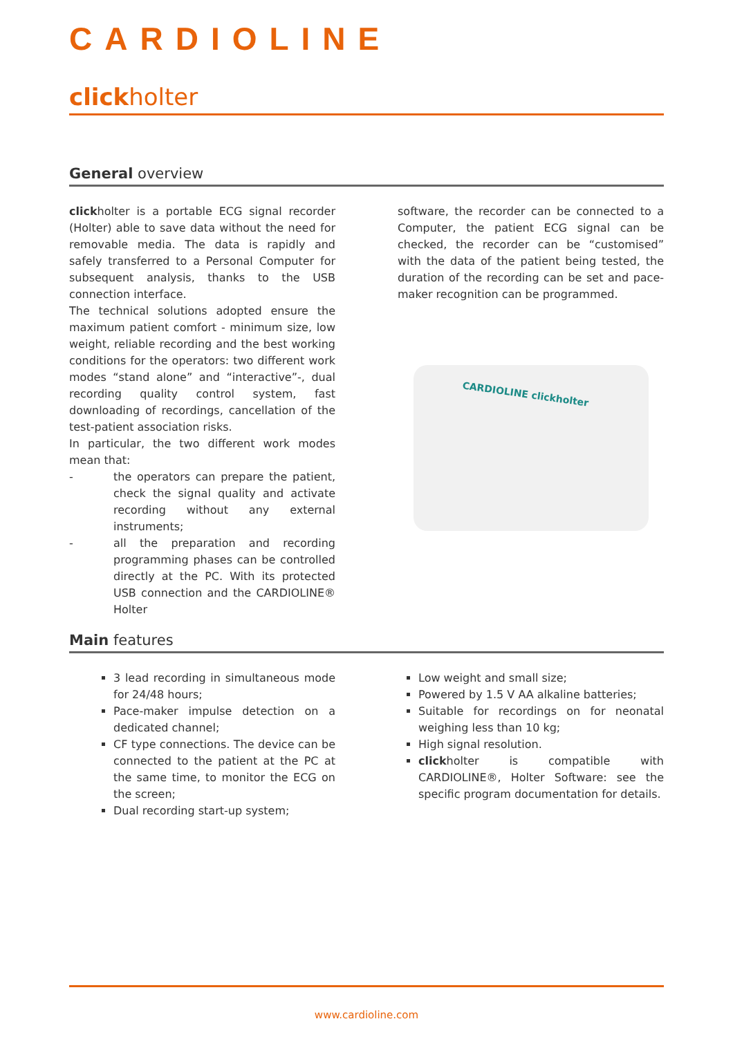CARDIOLINE
clickholter
General overview
clickholter is a portable ECG signal recorder (Holter) able to save data without the need for removable media. The data is rapidly and safely transferred to a Personal Computer for subsequent analysis, thanks to the USB connection interface.
The technical solutions adopted ensure the maximum patient comfort - minimum size, low weight, reliable recording and the best working conditions for the operators: two different work modes “stand alone” and “interactive”-, dual recording quality control system, fast downloading of recordings, cancellation of the test-patient association risks.
In particular, the two different work modes mean that:
- the operators can prepare the patient, check the signal quality and activate recording without any external instruments;
- all the preparation and recording programming phases can be controlled directly at the PC. With its protected USB connection and the CARDIOLINE® Holter
software, the recorder can be connected to a Computer, the patient ECG signal can be checked, the recorder can be “customised” with the data of the patient being tested, the duration of the recording can be set and pace-maker recognition can be programmed.
CARDIOLINE clickholter
Main features
3 lead recording in simultaneous mode for 24/48 hours;
Pace-maker impulse detection on a dedicated channel;
CF type connections. The device can be connected to the patient at the PC at the same time, to monitor the ECG on the screen;
Dual recording start-up system;
Low weight and small size;
Powered by 1.5 V AA alkaline batteries;
Suitable for recordings on for neonatal weighing less than 10 kg;
High signal resolution.
clickholter is compatible with CARDIOLINE®, Holter Software: see the specific program documentation for details.
www.cardioline.com